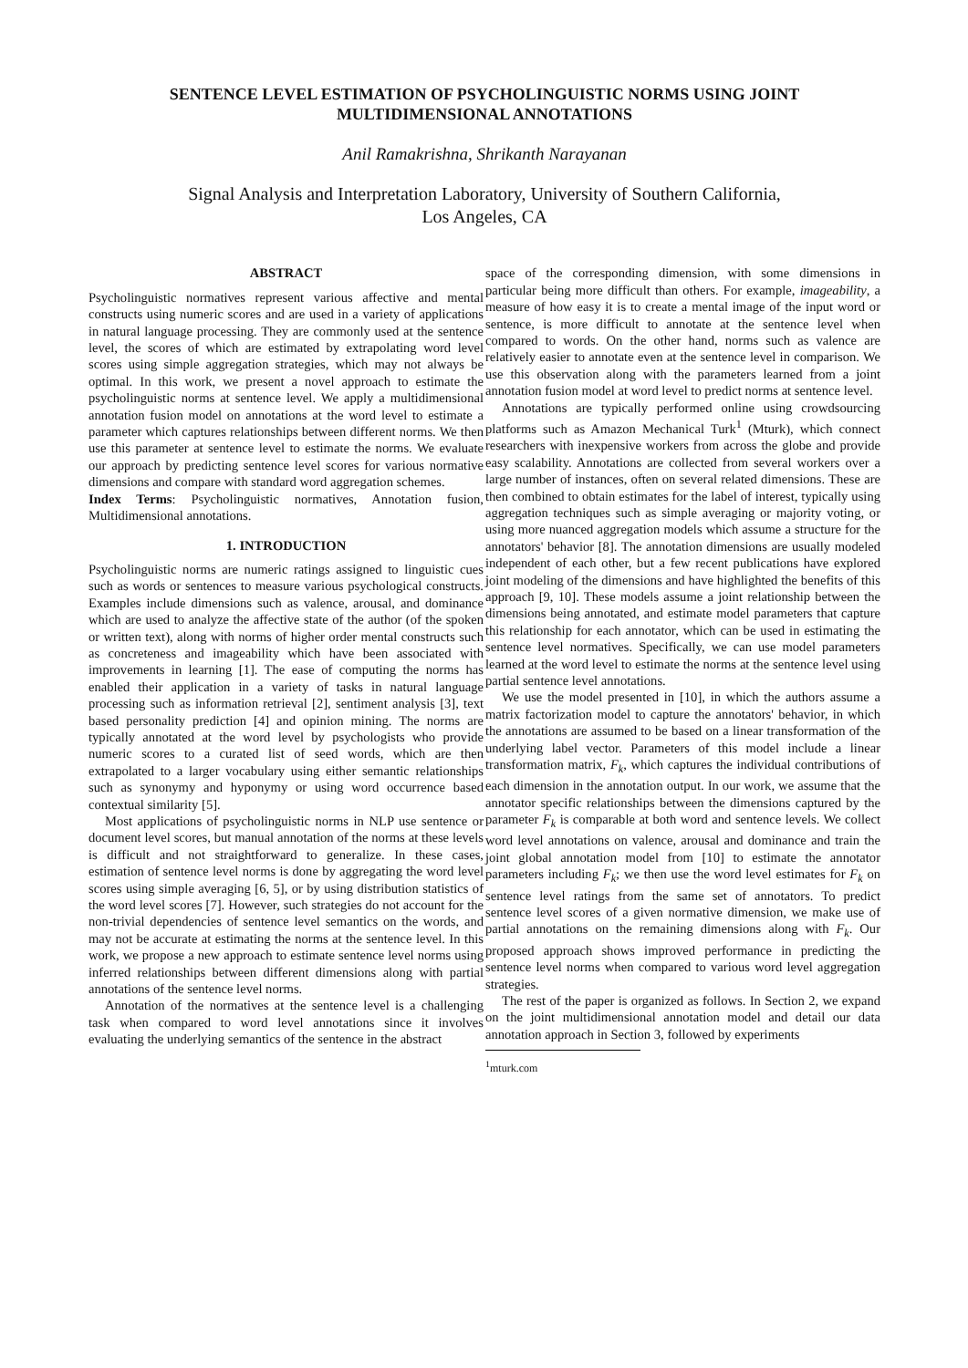SENTENCE LEVEL ESTIMATION OF PSYCHOLINGUISTIC NORMS USING JOINT MULTIDIMENSIONAL ANNOTATIONS
Anil Ramakrishna, Shrikanth Narayanan
Signal Analysis and Interpretation Laboratory, University of Southern California,
Los Angeles, CA
ABSTRACT
Psycholinguistic normatives represent various affective and mental constructs using numeric scores and are used in a variety of applications in natural language processing. They are commonly used at the sentence level, the scores of which are estimated by extrapolating word level scores using simple aggregation strategies, which may not always be optimal. In this work, we present a novel approach to estimate the psycholinguistic norms at sentence level. We apply a multidimensional annotation fusion model on annotations at the word level to estimate a parameter which captures relationships between different norms. We then use this parameter at sentence level to estimate the norms. We evaluate our approach by predicting sentence level scores for various normative dimensions and compare with standard word aggregation schemes.
Index Terms: Psycholinguistic normatives, Annotation fusion, Multidimensional annotations.
1. INTRODUCTION
Psycholinguistic norms are numeric ratings assigned to linguistic cues such as words or sentences to measure various psychological constructs. Examples include dimensions such as valence, arousal, and dominance which are used to analyze the affective state of the author (of the spoken or written text), along with norms of higher order mental constructs such as concreteness and imageability which have been associated with improvements in learning [1]. The ease of computing the norms has enabled their application in a variety of tasks in natural language processing such as information retrieval [2], sentiment analysis [3], text based personality prediction [4] and opinion mining. The norms are typically annotated at the word level by psychologists who provide numeric scores to a curated list of seed words, which are then extrapolated to a larger vocabulary using either semantic relationships such as synonymy and hyponymy or using word occurrence based contextual similarity [5].
Most applications of psycholinguistic norms in NLP use sentence or document level scores, but manual annotation of the norms at these levels is difficult and not straightforward to generalize. In these cases, estimation of sentence level norms is done by aggregating the word level scores using simple averaging [6, 5], or by using distribution statistics of the word level scores [7]. However, such strategies do not account for the non-trivial dependencies of sentence level semantics on the words, and may not be accurate at estimating the norms at the sentence level. In this work, we propose a new approach to estimate sentence level norms using inferred relationships between different dimensions along with partial annotations of the sentence level norms.
Annotation of the normatives at the sentence level is a challenging task when compared to word level annotations since it involves evaluating the underlying semantics of the sentence in the abstract
space of the corresponding dimension, with some dimensions in particular being more difficult than others. For example, imageability, a measure of how easy it is to create a mental image of the input word or sentence, is more difficult to annotate at the sentence level when compared to words. On the other hand, norms such as valence are relatively easier to annotate even at the sentence level in comparison. We use this observation along with the parameters learned from a joint annotation fusion model at word level to predict norms at sentence level.
Annotations are typically performed online using crowdsourcing platforms such as Amazon Mechanical Turk<sup>1</sup> (Mturk), which connect researchers with inexpensive workers from across the globe and provide easy scalability. Annotations are collected from several workers over a large number of instances, often on several related dimensions. These are then combined to obtain estimates for the label of interest, typically using aggregation techniques such as simple averaging or majority voting, or using more nuanced aggregation models which assume a structure for the annotators' behavior [8]. The annotation dimensions are usually modeled independent of each other, but a few recent publications have explored joint modeling of the dimensions and have highlighted the benefits of this approach [9, 10]. These models assume a joint relationship between the dimensions being annotated, and estimate model parameters that capture this relationship for each annotator, which can be used in estimating the sentence level normatives. Specifically, we can use model parameters learned at the word level to estimate the norms at the sentence level using partial sentence level annotations.
We use the model presented in [10], in which the authors assume a matrix factorization model to capture the annotators' behavior, in which the annotations are assumed to be based on a linear transformation of the underlying label vector. Parameters of this model include a linear transformation matrix, F<sub>k</sub>, which captures the individual contributions of each dimension in the annotation output. In our work, we assume that the annotator specific relationships between the dimensions captured by the parameter F<sub>k</sub> is comparable at both word and sentence levels. We collect word level annotations on valence, arousal and dominance and train the joint global annotation model from [10] to estimate the annotator parameters including F<sub>k</sub>; we then use the word level estimates for F<sub>k</sub> on sentence level ratings from the same set of annotators. To predict sentence level scores of a given normative dimension, we make use of partial annotations on the remaining dimensions along with F<sub>k</sub>. Our proposed approach shows improved performance in predicting the sentence level norms when compared to various word level aggregation strategies.
The rest of the paper is organized as follows. In Section 2, we expand on the joint multidimensional annotation model and detail our data annotation approach in Section 3, followed by experiments
<sup>1</sup> mturk.com